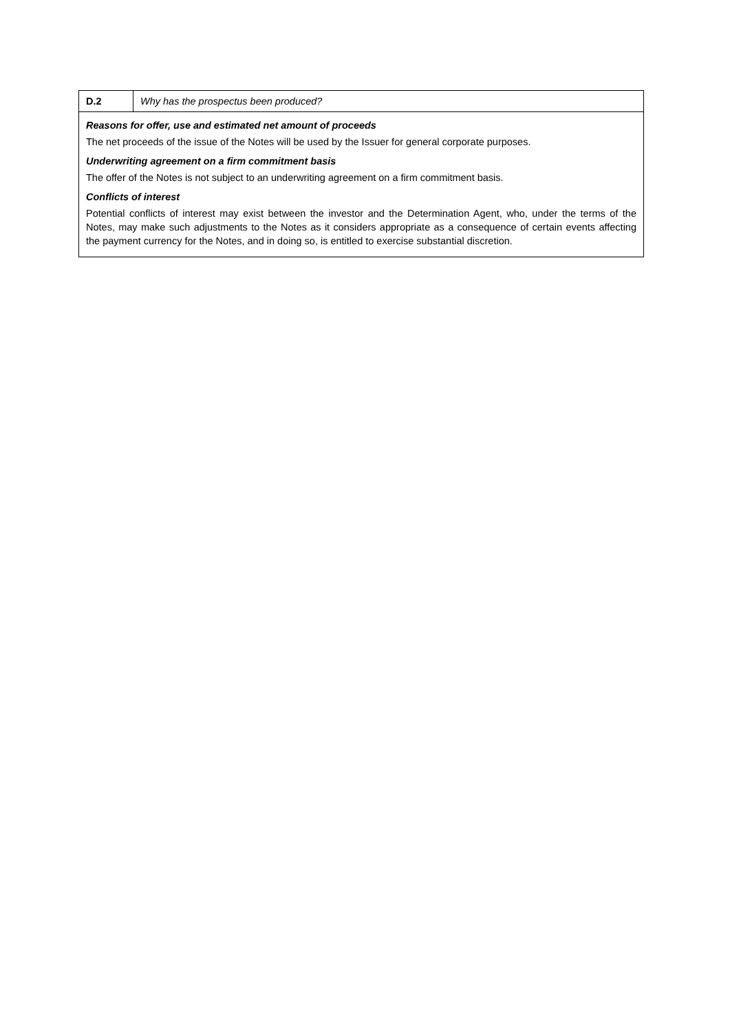| D.2 | Why has the prospectus been produced? |
| Reasons for offer, use and estimated net amount of proceeds The net proceeds of the issue of the Notes will be used by the Issuer for general corporate purposes. Underwriting agreement on a firm commitment basis The offer of the Notes is not subject to an underwriting agreement on a firm commitment basis. Conflicts of interest Potential conflicts of interest may exist between the investor and the Determination Agent, who, under the terms of the Notes, may make such adjustments to the Notes as it considers appropriate as a consequence of certain events affecting the payment currency for the Notes, and in doing so, is entitled to exercise substantial discretion. | |